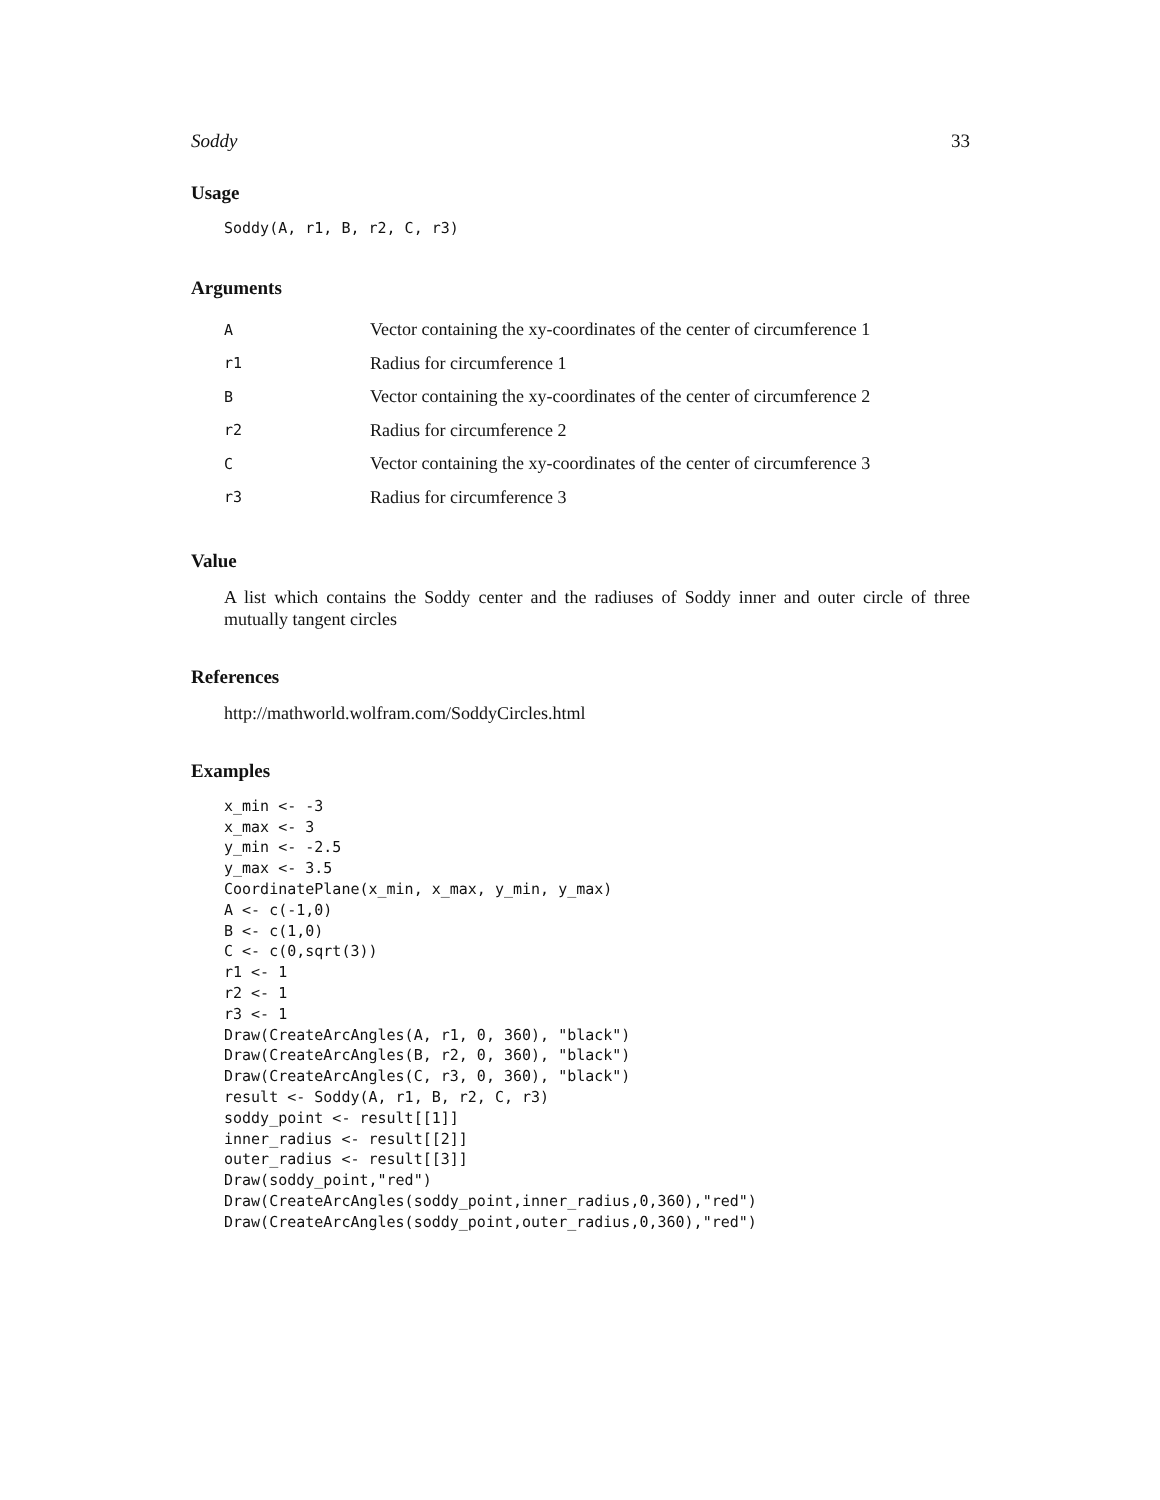Soddy 33
Usage
Soddy(A, r1, B, r2, C, r3)
Arguments
| A | Vector containing the xy-coordinates of the center of circumference 1 |
| r1 | Radius for circumference 1 |
| B | Vector containing the xy-coordinates of the center of circumference 2 |
| r2 | Radius for circumference 2 |
| C | Vector containing the xy-coordinates of the center of circumference 3 |
| r3 | Radius for circumference 3 |
Value
A list which contains the Soddy center and the radiuses of Soddy inner and outer circle of three mutually tangent circles
References
http://mathworld.wolfram.com/SoddyCircles.html
Examples
x_min <- -3 x_max <- 3 y_min <- -2.5 y_max <- 3.5 CoordinatePlane(x_min, x_max, y_min, y_max) A <- c(-1,0) B <- c(1,0) C <- c(0,sqrt(3)) r1 <- 1 r2 <- 1 r3 <- 1 Draw(CreateArcAngles(A, r1, 0, 360), "black") Draw(CreateArcAngles(B, r2, 0, 360), "black") Draw(CreateArcAngles(C, r3, 0, 360), "black") result <- Soddy(A, r1, B, r2, C, r3) soddy_point <- result[[1]] inner_radius <- result[[2]] outer_radius <- result[[3]] Draw(soddy_point,"red") Draw(CreateArcAngles(soddy_point,inner_radius,0,360),"red") Draw(CreateArcAngles(soddy_point,outer_radius,0,360),"red")